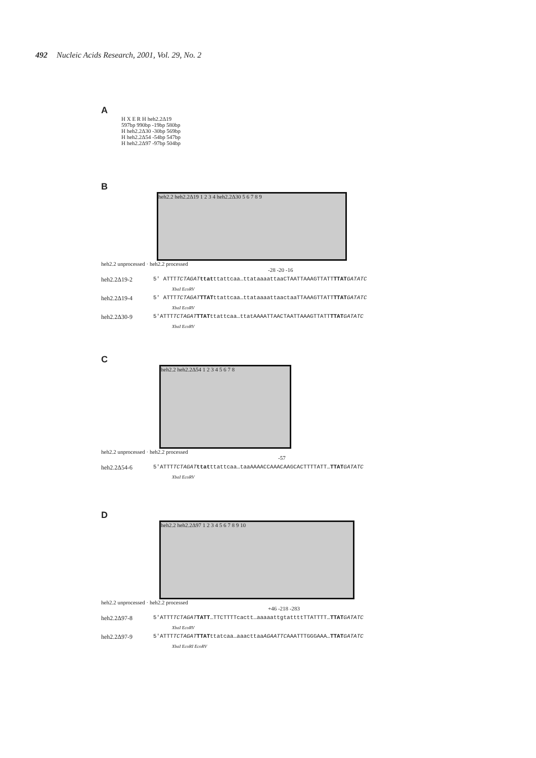492 Nucleic Acids Research, 2001, Vol. 29, No. 2
A
H X E R H heh2.2Δ19
597bp 990bp -19bp 580bp
H heh2.2Δ30 -30bp 569bp
H heh2.2Δ54 -54bp 547bp
H heh2.2Δ97 -97bp 504bp
B
heh2.2 heh2.2Δ19 1 2 3 4 heh2.2Δ30 5 6 7 8 9
heh2.2 unprocessed · heh2.2 processed
-28 -20 -16
heh2.2Δ19-2 5′ ATTTTCTAGAT ttatttattcaa…ttataaaattaaCTAATTAAAGTTATTTTAT GATATC
XbaI EcoRV
heh2.2Δ19-4 5′ ATTTTCTAGAT TTATttattcaa…ttataaaattaactaaTTAAAGTTATTTTAT GATATC
XbaI EcoRV
heh2.2Δ30-9 5′ATTTTCTAGAT TTATttattcaa…ttatAAAATTAACTAATTAAAGTTATTTTAT GATATC
XbaI EcoRV
C
heh2.2 heh2.2Δ54 1 2 3 4 5 6 7 8
heh2.2 unprocessed · heh2.2 processed
-57
heh2.2Δ54-6 5′ATTTTCTAGAT ttatttattcaa…taaAAAACCAAACAAGCACTTTTATT…TTAT GATATC
XbaI EcoRV
D
heh2.2 heh2.2Δ97 1 2 3 4 5 6 7 8 9 10
heh2.2 unprocessed · heh2.2 processed
+46 -218 -283
heh2.2Δ97-8 5′ATTTTCTAGAT TATT…TTCTTTTcactt…aaaaattgtattttTTATTTT…TTAT GATATC
XbaI EcoRV
heh2.2Δ97-9 5′ATTTTCTAGAT TTATttatcaa…aaacttaaAGAATTCAAATTTGGGAAA…TTAT GATATC
XbaI EcoRI EcoRV